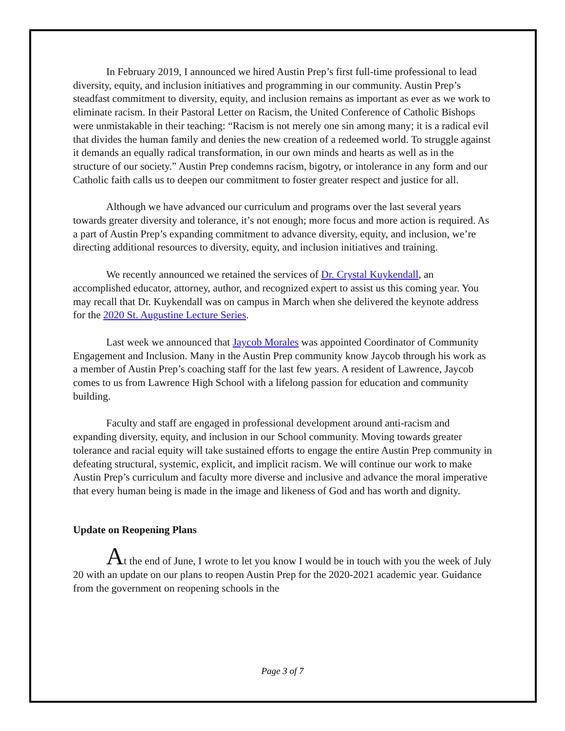In February 2019, I announced we hired Austin Prep’s first full-time professional to lead diversity, equity, and inclusion initiatives and programming in our community. Austin Prep’s steadfast commitment to diversity, equity, and inclusion remains as important as ever as we work to eliminate racism. In their Pastoral Letter on Racism, the United Conference of Catholic Bishops were unmistakable in their teaching: “Racism is not merely one sin among many; it is a radical evil that divides the human family and denies the new creation of a redeemed world. To struggle against it demands an equally radical transformation, in our own minds and hearts as well as in the structure of our society.” Austin Prep condemns racism, bigotry, or intolerance in any form and our Catholic faith calls us to deepen our commitment to foster greater respect and justice for all.
Although we have advanced our curriculum and programs over the last several years towards greater diversity and tolerance, it’s not enough; more focus and more action is required. As a part of Austin Prep’s expanding commitment to advance diversity, equity, and inclusion, we’re directing additional resources to diversity, equity, and inclusion initiatives and training.
We recently announced we retained the services of Dr. Crystal Kuykendall, an accomplished educator, attorney, author, and recognized expert to assist us this coming year. You may recall that Dr. Kuykendall was on campus in March when she delivered the keynote address for the 2020 St. Augustine Lecture Series.
Last week we announced that Jaycob Morales was appointed Coordinator of Community Engagement and Inclusion. Many in the Austin Prep community know Jaycob through his work as a member of Austin Prep’s coaching staff for the last few years. A resident of Lawrence, Jaycob comes to us from Lawrence High School with a lifelong passion for education and community building.
Faculty and staff are engaged in professional development around anti-racism and expanding diversity, equity, and inclusion in our School community. Moving towards greater tolerance and racial equity will take sustained efforts to engage the entire Austin Prep community in defeating structural, systemic, explicit, and implicit racism. We will continue our work to make Austin Prep’s curriculum and faculty more diverse and inclusive and advance the moral imperative that every human being is made in the image and likeness of God and has worth and dignity.
Update on Reopening Plans
At the end of June, I wrote to let you know I would be in touch with you the week of July 20 with an update on our plans to reopen Austin Prep for the 2020-2021 academic year. Guidance from the government on reopening schools in the
Page 3 of 7